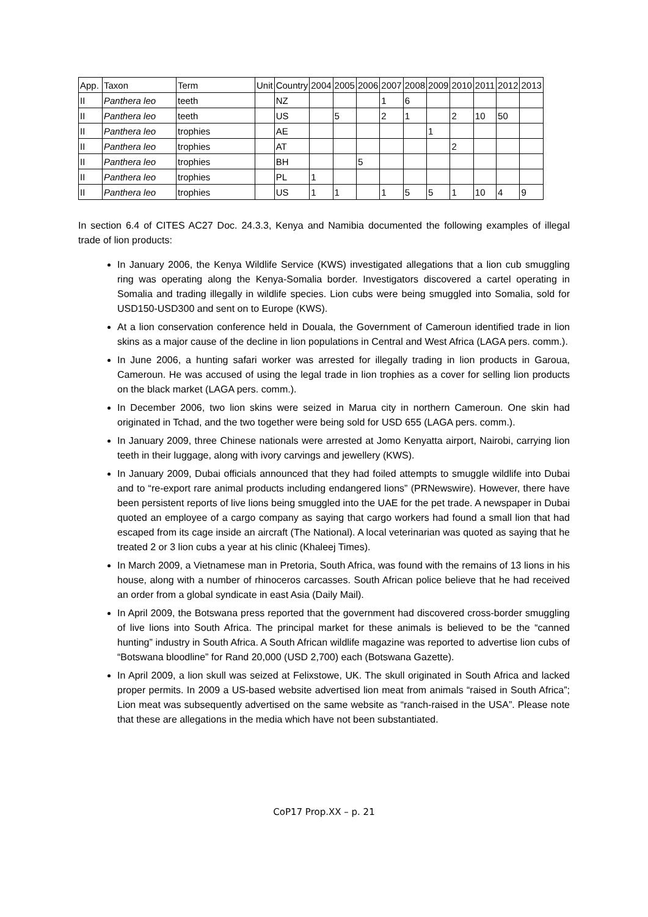| App. | Taxon | Term | Unit | Country | 2004 | 2005 | 2006 | 2007 | 2008 | 2009 | 2010 | 2011 | 2012 | 2013 |
| II | Panthera leo | teeth | | NZ | | | | 1 | 6 | | | | | |
| II | Panthera leo | teeth | | US | | 5 | | 2 | 1 | | 2 | 10 | 50 | |
| II | Panthera leo | trophies | | AE | | | | | | 1 | | | | |
| II | Panthera leo | trophies | | AT | | | | | | | 2 | | | |
| II | Panthera leo | trophies | | BH | | | 5 | | | | | | | |
| II | Panthera leo | trophies | | PL | 1 | | | | | | | | | |
| II | Panthera leo | trophies | | US | 1 | 1 | | 1 | 5 | 5 | 1 | 10 | 4 | 9 |
In section 6.4 of CITES AC27 Doc. 24.3.3, Kenya and Namibia documented the following examples of illegal trade of lion products:
In January 2006, the Kenya Wildlife Service (KWS) investigated allegations that a lion cub smuggling ring was operating along the Kenya-Somalia border. Investigators discovered a cartel operating in Somalia and trading illegally in wildlife species. Lion cubs were being smuggled into Somalia, sold for USD150-USD300 and sent on to Europe (KWS).
At a lion conservation conference held in Douala, the Government of Cameroun identified trade in lion skins as a major cause of the decline in lion populations in Central and West Africa (LAGA pers. comm.).
In June 2006, a hunting safari worker was arrested for illegally trading in lion products in Garoua, Cameroun. He was accused of using the legal trade in lion trophies as a cover for selling lion products on the black market (LAGA pers. comm.).
In December 2006, two lion skins were seized in Marua city in northern Cameroun. One skin had originated in Tchad, and the two together were being sold for USD 655 (LAGA pers. comm.).
In January 2009, three Chinese nationals were arrested at Jomo Kenyatta airport, Nairobi, carrying lion teeth in their luggage, along with ivory carvings and jewellery (KWS).
In January 2009, Dubai officials announced that they had foiled attempts to smuggle wildlife into Dubai and to “re-export rare animal products including endangered lions” (PRNewswire). However, there have been persistent reports of live lions being smuggled into the UAE for the pet trade. A newspaper in Dubai quoted an employee of a cargo company as saying that cargo workers had found a small lion that had escaped from its cage inside an aircraft (The National). A local veterinarian was quoted as saying that he treated 2 or 3 lion cubs a year at his clinic (Khaleej Times).
In March 2009, a Vietnamese man in Pretoria, South Africa, was found with the remains of 13 lions in his house, along with a number of rhinoceros carcasses. South African police believe that he had received an order from a global syndicate in east Asia (Daily Mail).
In April 2009, the Botswana press reported that the government had discovered cross-border smuggling of live lions into South Africa. The principal market for these animals is believed to be the “canned hunting” industry in South Africa. A South African wildlife magazine was reported to advertise lion cubs of “Botswana bloodline” for Rand 20,000 (USD 2,700) each (Botswana Gazette).
In April 2009, a lion skull was seized at Felixstowe, UK. The skull originated in South Africa and lacked proper permits. In 2009 a US-based website advertised lion meat from animals “raised in South Africa”; Lion meat was subsequently advertised on the same website as “ranch-raised in the USA”. Please note that these are allegations in the media which have not been substantiated.
CoP17 Prop.XX – p. 21